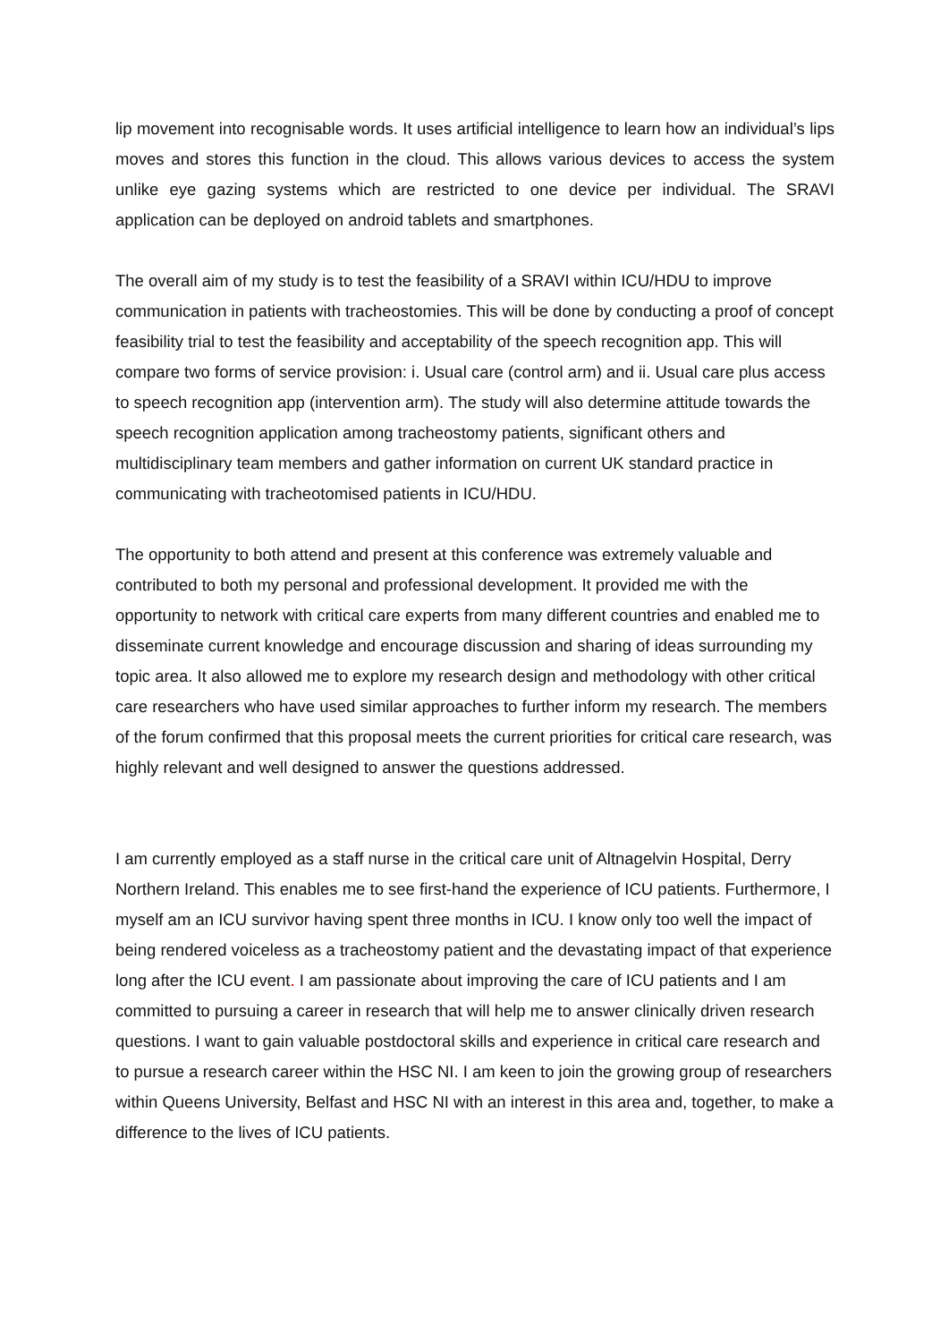lip movement into recognisable words. It uses artificial intelligence to learn how an individual’s lips moves and stores this function in the cloud. This allows various devices to access the system unlike eye gazing systems which are restricted to one device per individual. The SRAVI application can be deployed on android tablets and smartphones.
The overall aim of my study is to test the feasibility of a SRAVI within ICU/HDU to improve communication in patients with tracheostomies. This will be done by conducting a proof of concept feasibility trial to test the feasibility and acceptability of the speech recognition app. This will compare two forms of service provision: i. Usual care (control arm) and ii. Usual care plus access to speech recognition app (intervention arm). The study will also determine attitude towards the speech recognition application among tracheostomy patients, significant others and multidisciplinary team members and gather information on current UK standard practice in communicating with tracheotomised patients in ICU/HDU.
The opportunity to both attend and present at this conference was extremely valuable and contributed to both my personal and professional development. It provided me with the opportunity to network with critical care experts from many different countries and enabled me to disseminate current knowledge and encourage discussion and sharing of ideas surrounding my topic area. It also allowed me to explore my research design and methodology with other critical care researchers who have used similar approaches to further inform my research. The members of the forum confirmed that this proposal meets the current priorities for critical care research, was highly relevant and well designed to answer the questions addressed.
I am currently employed as a staff nurse in the critical care unit of Altnagelvin Hospital, Derry Northern Ireland. This enables me to see first-hand the experience of ICU patients. Furthermore, I myself am an ICU survivor having spent three months in ICU. I know only too well the impact of being rendered voiceless as a tracheostomy patient and the devastating impact of that experience long after the ICU event. I am passionate about improving the care of ICU patients and I am committed to pursuing a career in research that will help me to answer clinically driven research questions. I want to gain valuable postdoctoral skills and experience in critical care research and to pursue a research career within the HSC NI. I am keen to join the growing group of researchers within Queens University, Belfast and HSC NI with an interest in this area and, together, to make a difference to the lives of ICU patients.